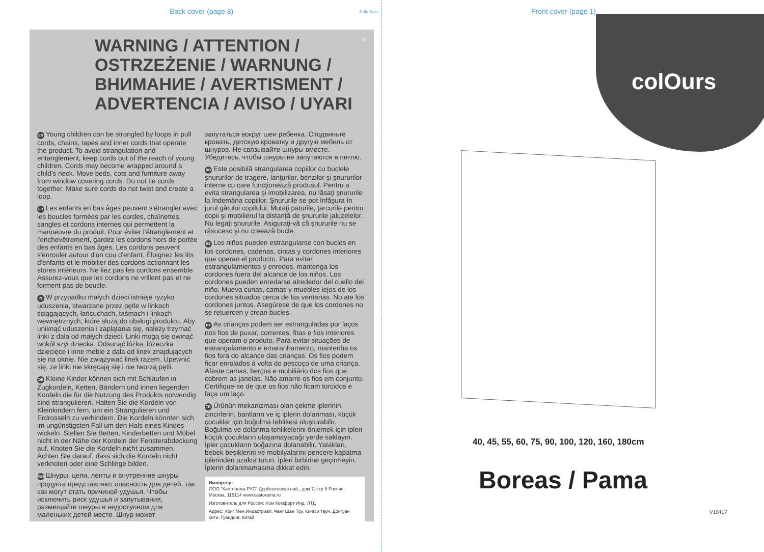Back cover (page 8) Fold here Front cover (page 1)
8
WARNING / ATTENTION /
OSTRZEŻENIE / WARNUNG /
ВНИМАНИЕ / AVERTISMENT /
ADVERTENCIA / AVISO / UYARI
EN Young children can be strangled by loops in pull cords, chains, tapes and inner cords that operate the product. To avoid strangulation and entanglement, keep cords out of the reach of young children. Cords may become wrapped around a child’s neck. Move beds, cots and furniture away from window covering cords. Do not tie cords together. Make sure cords do not twist and create a loop.
FR Les enfants en bas âges peuvent s'étrangler avec les boucles formées par les cordes, chaînettes, sangles et cordons internes qui permettent la manoeuvre du produit. Pour éviter l'étranglement et l'enchevêtrement, gardez les cordons hors de portée des enfants en bas âges. Les cordons peuvent s'enrouler autour d'un cou d'enfant. Éloignez les lits d'enfants et le mobilier des cordons actionnant les stores intérieurs. Ne liez pas les cordons ensemble. Assurez-vous que les cordons ne vrillent pas et ne forment pas de boucle.
PL W przypadku małych dzieci istnieje ryzyko uduszenia, stwarzane przez pętle w linkach ściągających, łańcuchach, taśmach i linkach wewnętrznych, które służą do obsługi produktu. Aby uniknąć uduszenia i zaplątania się, należy trzymać linki z dala od małych dzieci. Linki mogą się owinąć wokół szyi dziecka. Odsunąć łóżka, łóżeczka dziecięce i inne meble z dala od linek znajdujących się na oknie. Nie związywać linek razem. Upewnić się, że linki nie skręcają się i nie tworzą pętli.
DE Kleine Kinder können sich mit Schlaufen in Zugkordeln, Ketten, Bändern und innen liegenden Kordeln die für die Nutzung des Produkts notwendig sind strangulieren. Halten Sie die Kordeln von Kleinkindern fern, um ein Strangulieren und Erdrosseln zu verhindern. Die Kordeln könnten sich im ungünstigsten Fall um den Hals eines Kindes wickeln. Stellen Sie Betten, Kinderbetten und Möbel nicht in der Nähe der Kordeln der Fensterabdeckung auf. Knoten Sie die Kordeln nicht zusammen. Achten Sie darauf, dass sich die Kordeln nicht verknoten oder eine Schlinge bilden.
RUS Шнуры, цепи, ленты и внутренние шнуры продукта представляют опасность для детей, так как могут стать причиной удушья. Чтобы исключить риск удушья и запутывания, размещайте шнуры в недоступном для маленьких детей месте. Шнур может
запутаться вокруг шеи ребенка. Отодвиньте кровать, детскую кроватку и другую мебель от шнуров. Не связывайте шнуры вместе. Убедитесь, чтобы шнуры не запутаются в петлю.
RO Este posibilă strangularea copiilor cu buclele şnururilor de tragere, lanţurilor, benzilor şi şnururilor interne cu care funcţionează produsul. Pentru a evita strangularea şi imobilizarea, nu lăsaţi şnururile la îndemâna copiilor. Şnururile se pot înfăşura în jurul gâtului copilului. Mutaţi paturile, ţarcurile pentru copii şi mobilierul la distanţă de şnururile jaluzelelor. Nu legaţi şnururile. Asiguraţi-vă că şnururile nu se răsucesc şi nu creează bucle.
ES Los niños pueden estrangularse con bucles en los cordones, cadenas, cintas y cordones interiores que operan el producto. Para evitar estrangulamientos y enredos, mantenga los cordones fuera del alcance de los niños. Los cordones pueden enredarse alrededor del cuello del niño. Mueva cunas, camas y muebles lejos de los cordones situados cerca de las ventanas. No ate los cordones juntos. Asegúrese de que los cordones no se retuercen y crean bucles.
PT As crianças podem ser estranguladas por laços nos fios de puxar, correntes, fitas e fios interiores que operam o produto. Para evitar situações de estrangulamento e emaranhamento, mantenha os fios fora do alcance das crianças. Os fios podem ficar enrolados à volta do pescoço de uma criança. Afaste camas, berços e mobiliário dos fios que cobrem as janelas. Não amarre os fios em conjunto. Certifique-se de que os fios não ficam torcidos e faça um laço.
TR Ürünün mekanizması olan çekme iplerinin, zincirlerin, bantların ve iç iplerin dolanması, küçük çocuklar için boğulma tehlikesi oluşturabilir. Boğulma ve dolanma tehlikelerini önlemek için ipleri küçük çocukların ulaşamayacağı yerde saklayın. İpler çocukların boğazına dolanabilir. Yatakları, bebek beşiklerini ve mobilyalarını pencere kapatma iplerinden uzakta tutun. İpleri birbirine geçirmeyin. İplerin dolanmamasına dikkat edin.
Импортер:
ООО "Касторама РУС" Дербеневская наб., дом 7, стр 8 Россия, Москва, 115114 www.castorama.ru
Изготовитель для России: Хом Комфорт Инд. ЛТД
Адрес: Хонг Мен Индастриал, Чанг Шан Тоу, Кингси таун, Донгуан сити, Гуандонг, Китай
colOurs
40, 45, 55, 60, 75, 90, 100, 120, 160, 180cm
Boreas / Pama
V10417